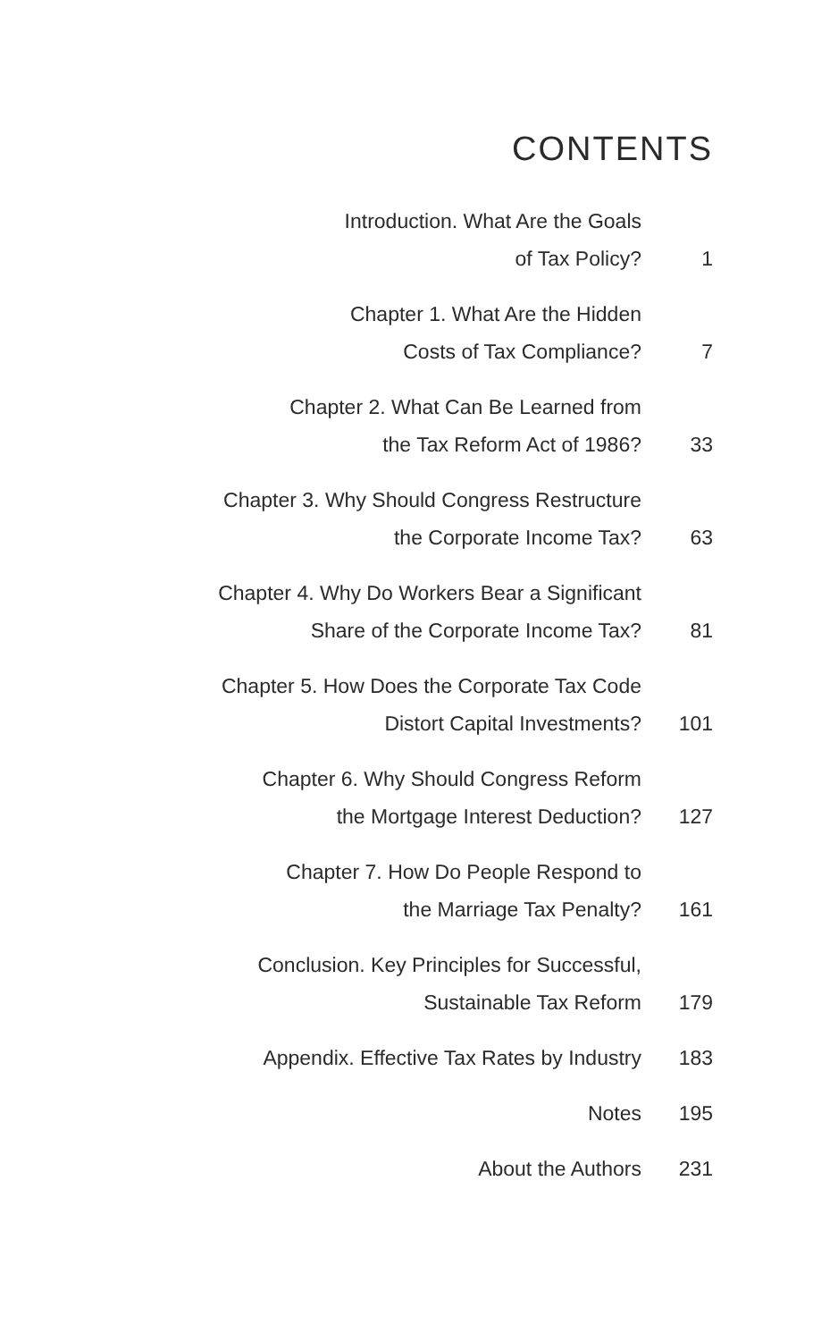CONTENTS
Introduction. What Are the Goals
of Tax Policy?
1
Chapter 1. What Are the Hidden
Costs of Tax Compliance?
7
Chapter 2. What Can Be Learned from
the Tax Reform Act of 1986?
33
Chapter 3. Why Should Congress Restructure
the Corporate Income Tax?
63
Chapter 4. Why Do Workers Bear a Significant
Share of the Corporate Income Tax?
81
Chapter 5. How Does the Corporate Tax Code
Distort Capital Investments?
101
Chapter 6. Why Should Congress Reform
the Mortgage Interest Deduction?
127
Chapter 7. How Do People Respond to
the Marriage Tax Penalty?
161
Conclusion. Key Principles for Successful,
Sustainable Tax Reform
179
Appendix. Effective Tax Rates by Industry
183
Notes 195
About the Authors 231